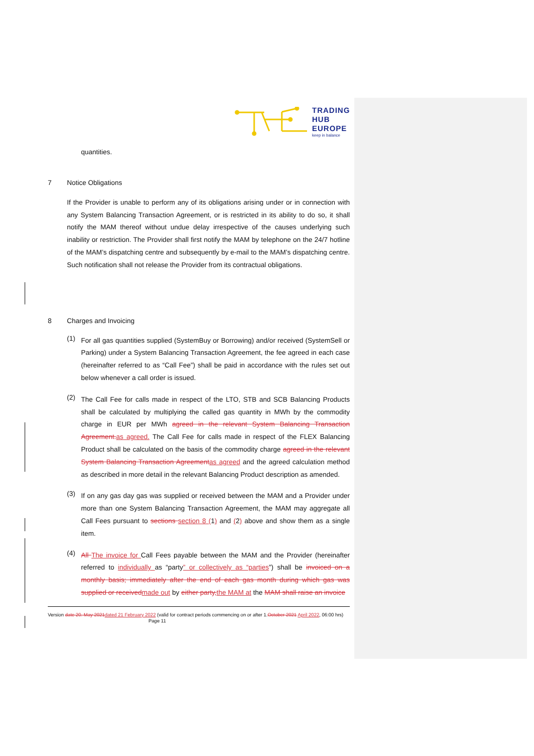TRADING
HUB
EUROPE
keep in balance
quantities.
7 Notice Obligations
If the Provider is unable to perform any of its obligations arising under or in connection with any System Balancing Transaction Agreement, or is restricted in its ability to do so, it shall notify the MAM thereof without undue delay irrespective of the causes underlying such inability or restriction. The Provider shall first notify the MAM by telephone on the 24/7 hotline of the MAM’s dispatching centre and subsequently by e-mail to the MAM’s dispatching centre. Such notification shall not release the Provider from its contractual obligations.
8 Charges and Invoicing
(1)
For all gas quantities supplied (SystemBuy or Borrowing) and/or received (SystemSell or Parking) under a System Balancing Transaction Agreement, the fee agreed in each case (hereinafter referred to as “Call Fee”) shall be paid in accordance with the rules set out below whenever a call order is issued.
(2)
The Call Fee for calls made in respect of the LTO, STB and SCB Balancing Products shall be calculated by multiplying the called gas quantity in MWh by the commodity charge in EUR per MWh agreed in the relevant System Balancing Transaction Agreement.as agreed. The Call Fee for calls made in respect of the FLEX Balancing Product shall be calculated on the basis of the commodity charge agreed in the relevant System Balancing Transaction Agreementas agreed and the agreed calculation method as described in more detail in the relevant Balancing Product description as amended.
(3)
If on any gas day gas was supplied or received between the MAM and a Provider under more than one System Balancing Transaction Agreement, the MAM may aggregate all Call Fees pursuant to sections section 8 (1) and (2) above and show them as a single item.
(4)
All The invoice for Call Fees payable between the MAM and the Provider (hereinafter referred to individually as “party” or collectively as “parties”) shall be invoiced on a monthly basis; immediately after the end of each gas month during which gas was supplied or receivedmade out by either party,the MAM at the MAM shall raise an invoice
Version date 20. May 2021dated 21 February 2022 (valid for contract periods commencing on or after 1.October 2021 April 2022, 06:00 hrs) Page 11